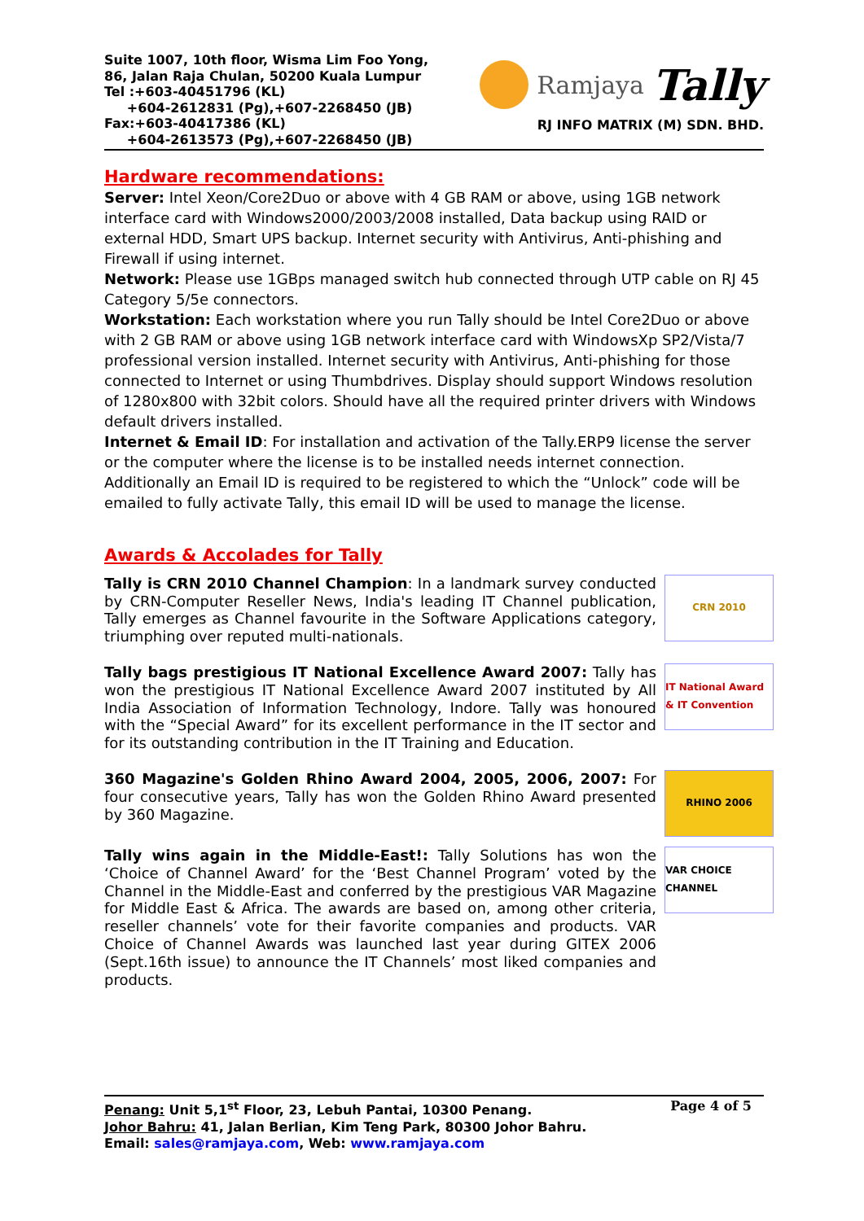Suite 1007, 10th floor, Wisma Lim Foo Yong,
86, Jalan Raja Chulan, 50200 Kuala Lumpur
Tel :+603-40451796 (KL)
+604-2612831 (Pg),+607-2268450 (JB)
Fax:+603-40417386 (KL)
+604-2613573 (Pg),+607-2268450 (JB)
Ramjaya Tally
RJ INFO MATRIX (M) SDN. BHD.
Hardware recommendations:
Server: Intel Xeon/Core2Duo or above with 4 GB RAM or above, using 1GB network interface card with Windows2000/2003/2008 installed, Data backup using RAID or external HDD, Smart UPS backup. Internet security with Antivirus, Anti-phishing and Firewall if using internet.
Network: Please use 1GBps managed switch hub connected through UTP cable on RJ 45 Category 5/5e connectors.
Workstation: Each workstation where you run Tally should be Intel Core2Duo or above with 2 GB RAM or above using 1GB network interface card with WindowsXp SP2/Vista/7 professional version installed. Internet security with Antivirus, Anti-phishing for those connected to Internet or using Thumbdrives. Display should support Windows resolution of 1280x800 with 32bit colors. Should have all the required printer drivers with Windows default drivers installed.
Internet & Email ID: For installation and activation of the Tally.ERP9 license the server or the computer where the license is to be installed needs internet connection. Additionally an Email ID is required to be registered to which the “Unlock” code will be emailed to fully activate Tally, this email ID will be used to manage the license.
Awards & Accolades for Tally
Tally is CRN 2010 Channel Champion: In a landmark survey conducted by CRN-Computer Reseller News, India's leading IT Channel publication, Tally emerges as Channel favourite in the Software Applications category, triumphing over reputed multi-nationals.
CRN 2010
Tally bags prestigious IT National Excellence Award 2007: Tally has won the prestigious IT National Excellence Award 2007 instituted by All India Association of Information Technology, Indore. Tally was honoured with the “Special Award” for its excellent performance in the IT sector and for its outstanding contribution in the IT Training and Education.
IT National Award & IT Convention
360 Magazine's Golden Rhino Award 2004, 2005, 2006, 2007: For four consecutive years, Tally has won the Golden Rhino Award presented by 360 Magazine.
RHINO 2006
Tally wins again in the Middle-East!: Tally Solutions has won the ‘Choice of Channel Award’ for the ‘Best Channel Program’ voted by the Channel in the Middle-East and conferred by the prestigious VAR Magazine for Middle East & Africa. The awards are based on, among other criteria, reseller channels’ vote for their favorite companies and products. VAR Choice of Channel Awards was launched last year during GITEX 2006 (Sept.16th issue) to announce the IT Channels’ most liked companies and products.
VAR CHOICE CHANNEL
Page 4 of 5 Penang: Unit 5,1<sup>st</sup> Floor, 23, Lebuh Pantai, 10300 Penang.
Johor Bahru: 41, Jalan Berlian, Kim Teng Park, 80300 Johor Bahru.
Email: sales@ramjaya.com, Web: www.ramjaya.com